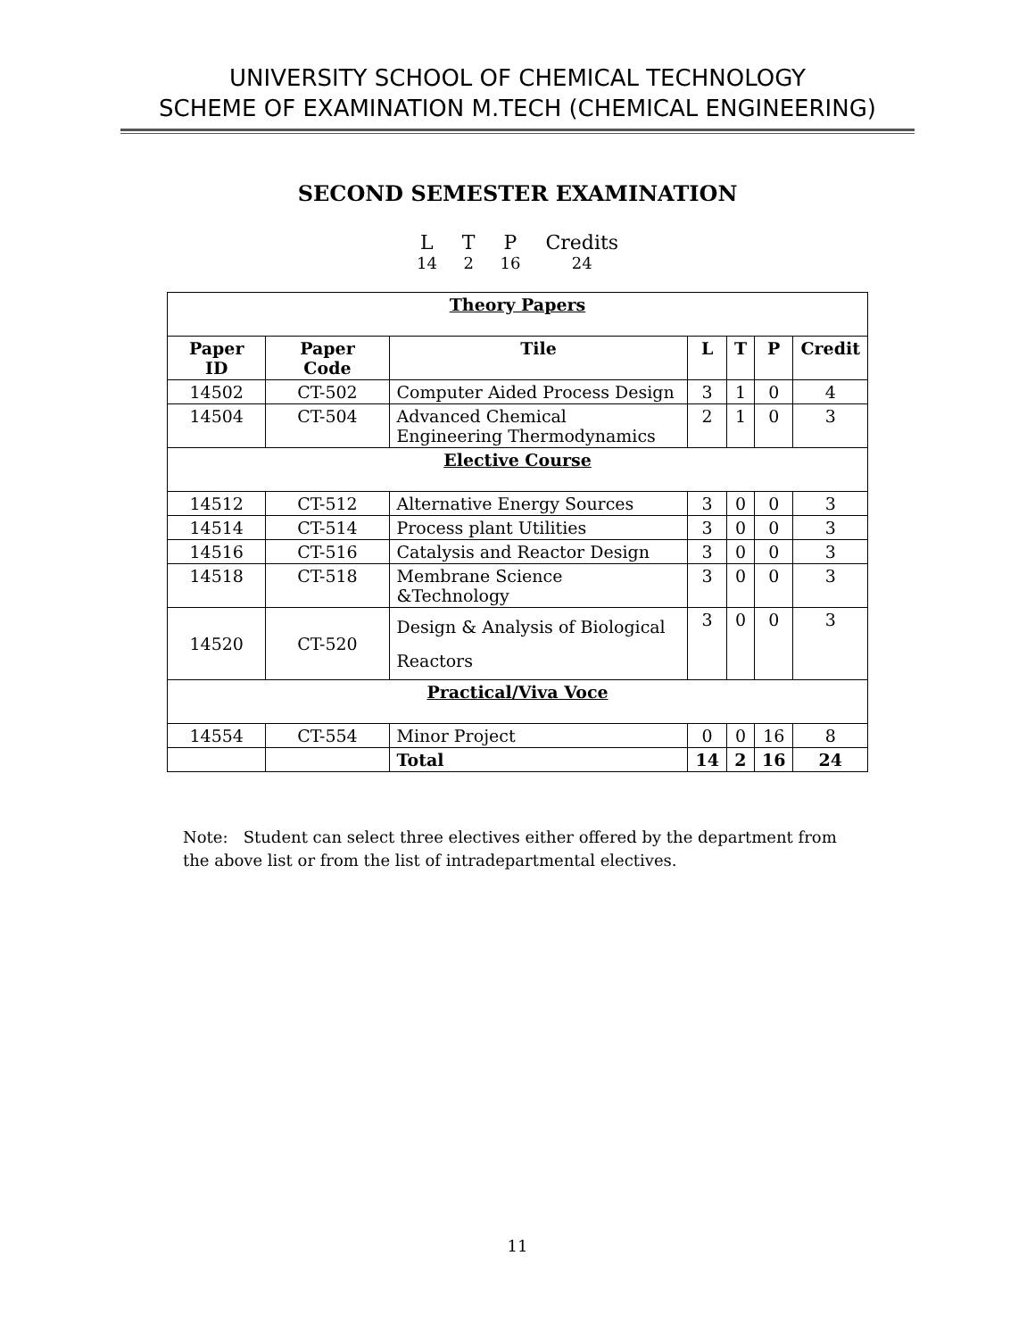UNIVERSITY SCHOOL OF CHEMICAL TECHNOLOGY
SCHEME OF EXAMINATION M.TECH (CHEMICAL ENGINEERING)
SECOND SEMESTER EXAMINATION
| L | T | P | Credits |
| 14 | 2 | 16 | 24 |
| Theory Papers | | | | | | |
| Paper ID | Paper Code | Tile | L | T | P | Credit |
| 14502 | CT-502 | Computer Aided Process Design | 3 | 1 | 0 | 4 |
| 14504 | CT-504 | Advanced Chemical Engineering Thermodynamics | 2 | 1 | 0 | 3 |
| Elective Course | | | | | | |
| 14512 | CT-512 | Alternative Energy Sources | 3 | 0 | 0 | 3 |
| 14514 | CT-514 | Process plant Utilities | 3 | 0 | 0 | 3 |
| 14516 | CT-516 | Catalysis and Reactor Design | 3 | 0 | 0 | 3 |
| 14518 | CT-518 | Membrane Science &Technology | 3 | 0 | 0 | 3 |
| 14520 | CT-520 | Design & Analysis of Biological Reactors | 3 | 0 | 0 | 3 |
| Practical/Viva Voce | | | | | | |
| 14554 | CT-554 | Minor Project | 0 | 0 | 16 | 8 |
| | | Total | 14 | 2 | 16 | 24 |
Note: Student can select three electives either offered by the department from the above list or from the list of intradepartmental electives.
11